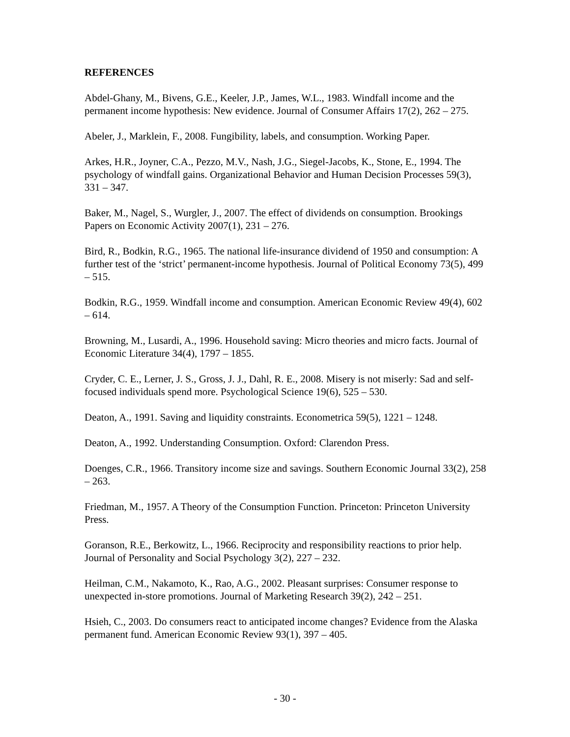REFERENCES
Abdel-Ghany, M., Bivens, G.E., Keeler, J.P., James, W.L., 1983. Windfall income and the permanent income hypothesis: New evidence. Journal of Consumer Affairs 17(2), 262 – 275.
Abeler, J., Marklein, F., 2008. Fungibility, labels, and consumption. Working Paper.
Arkes, H.R., Joyner, C.A., Pezzo, M.V., Nash, J.G., Siegel-Jacobs, K., Stone, E., 1994. The psychology of windfall gains. Organizational Behavior and Human Decision Processes 59(3), 331 – 347.
Baker, M., Nagel, S., Wurgler, J., 2007. The effect of dividends on consumption. Brookings Papers on Economic Activity 2007(1), 231 – 276.
Bird, R., Bodkin, R.G., 1965. The national life-insurance dividend of 1950 and consumption: A further test of the ‘strict’ permanent-income hypothesis. Journal of Political Economy 73(5), 499 – 515.
Bodkin, R.G., 1959. Windfall income and consumption. American Economic Review 49(4), 602 – 614.
Browning, M., Lusardi, A., 1996. Household saving: Micro theories and micro facts. Journal of Economic Literature 34(4), 1797 – 1855.
Cryder, C. E., Lerner, J. S., Gross, J. J., Dahl, R. E., 2008. Misery is not miserly: Sad and self-focused individuals spend more. Psychological Science 19(6), 525 – 530.
Deaton, A., 1991. Saving and liquidity constraints. Econometrica 59(5), 1221 – 1248.
Deaton, A., 1992. Understanding Consumption. Oxford: Clarendon Press.
Doenges, C.R., 1966. Transitory income size and savings. Southern Economic Journal 33(2), 258 – 263.
Friedman, M., 1957. A Theory of the Consumption Function. Princeton: Princeton University Press.
Goranson, R.E., Berkowitz, L., 1966. Reciprocity and responsibility reactions to prior help. Journal of Personality and Social Psychology 3(2), 227 – 232.
Heilman, C.M., Nakamoto, K., Rao, A.G., 2002. Pleasant surprises: Consumer response to unexpected in-store promotions. Journal of Marketing Research 39(2), 242 – 251.
Hsieh, C., 2003. Do consumers react to anticipated income changes? Evidence from the Alaska permanent fund. American Economic Review 93(1), 397 – 405.
- 30 -